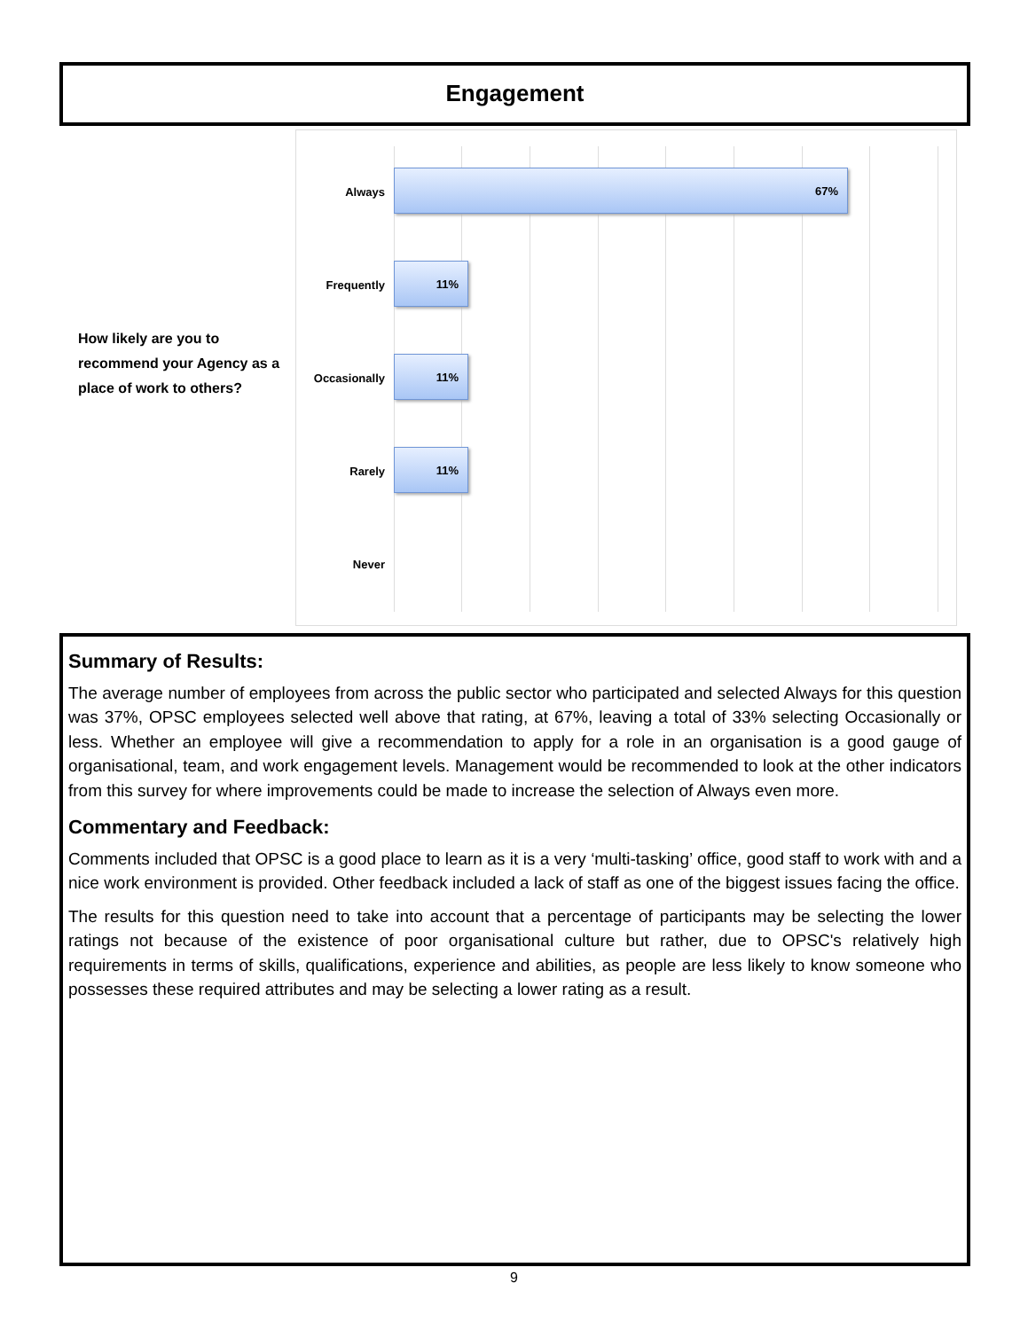Engagement
How likely are you to recommend your Agency as a place of work to others?
Always
67%
Frequently
11%
Occasionally
11%
Rarely
11%
Never
Summary of Results:
The average number of employees from across the public sector who participated and selected Always for this question was 37%, OPSC employees selected well above that rating, at 67%, leaving a total of 33% selecting Occasionally or less. Whether an employee will give a recommendation to apply for a role in an organisation is a good gauge of organisational, team, and work engagement levels. Management would be recommended to look at the other indicators from this survey for where improvements could be made to increase the selection of Always even more.
Commentary and Feedback:
Comments included that OPSC is a good place to learn as it is a very ‘multi-tasking’ office, good staff to work with and a nice work environment is provided. Other feedback included a lack of staff as one of the biggest issues facing the office.
The results for this question need to take into account that a percentage of participants may be selecting the lower ratings not because of the existence of poor organisational culture but rather, due to OPSC's relatively high requirements in terms of skills, qualifications, experience and abilities, as people are less likely to know someone who possesses these required attributes and may be selecting a lower rating as a result.
9